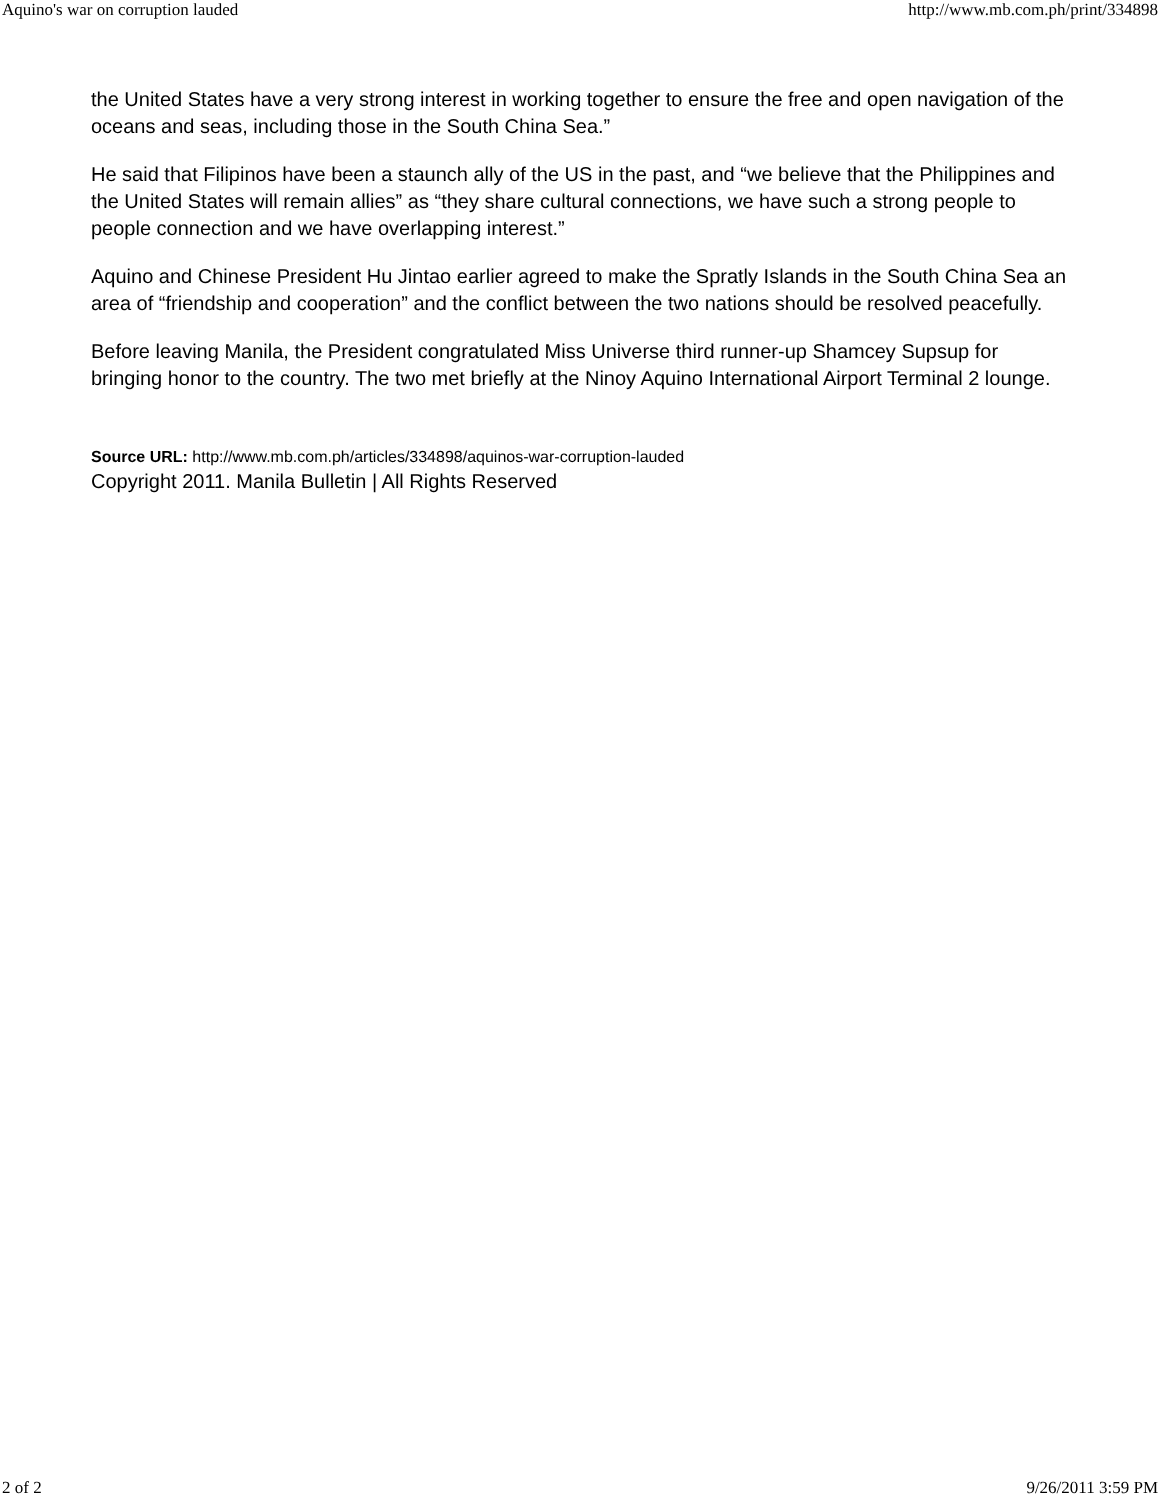Aquino's war on corruption lauded http://www.mb.com.ph/print/334898
the United States have a very strong interest in working together to ensure the free and open navigation of the oceans and seas, including those in the South China Sea.”
He said that Filipinos have been a staunch ally of the US in the past, and “we believe that the Philippines and the United States will remain allies” as “they share cultural connections, we have such a strong people to people connection and we have overlapping interest.”
Aquino and Chinese President Hu Jintao earlier agreed to make the Spratly Islands in the South China Sea an area of “friendship and cooperation” and the conflict between the two nations should be resolved peacefully.
Before leaving Manila, the President congratulated Miss Universe third runner-up Shamcey Supsup for bringing honor to the country. The two met briefly at the Ninoy Aquino International Airport Terminal 2 lounge.
Source URL: http://www.mb.com.ph/articles/334898/aquinos-war-corruption-lauded
Copyright 2011. Manila Bulletin | All Rights Reserved
2 of 2 9/26/2011 3:59 PM